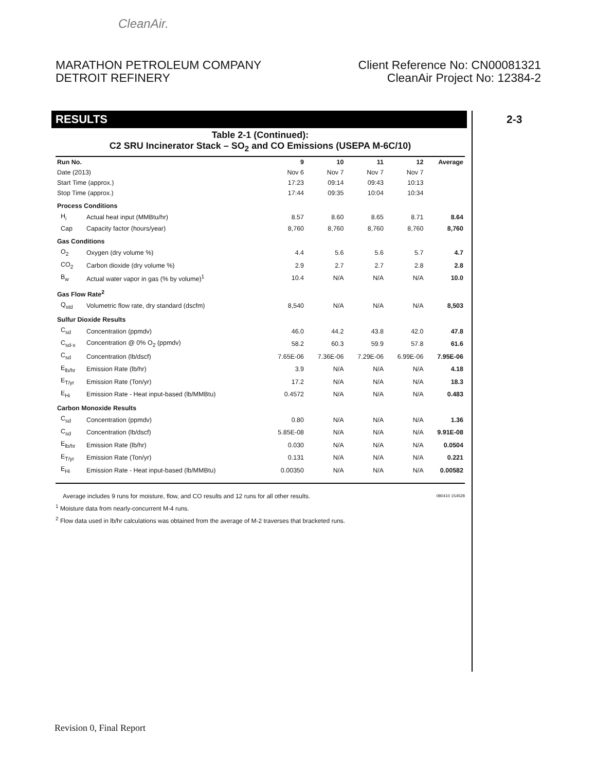CleanAir.
MARATHON PETROLEUM COMPANY
DETROIT REFINERY
Client Reference No: CN00081321
CleanAir Project No: 12384-2
RESULTS 2-3
Table 2-1 (Continued):
C2 SRU Incinerator Stack – SO<sub>2</sub> and CO Emissions (USEPA M-6C/10)
| Run No. | | 9 | 10 | 11 | 12 | Average |
| --- | --- | --- | --- | --- | --- | --- |
| Date (2013) | | Nov 6 | Nov 7 | Nov 7 | Nov 7 | |
| Start Time (approx.) | | 17:23 | 09:14 | 09:43 | 10:13 | |
| Stop Time (approx.) | | 17:44 | 09:35 | 10:04 | 10:34 | |
| Process Conditions | | | | | | |
| H<sub>i</sub> | Actual heat input (MMBtu/hr) | 8.57 | 8.60 | 8.65 | 8.71 | 8.64 |
| Cap | Capacity factor (hours/year) | 8,760 | 8,760 | 8,760 | 8,760 | 8,760 |
| Gas Conditions | | | | | | |
| O<sub>2</sub> | Oxygen (dry volume %) | 4.4 | 5.6 | 5.6 | 5.7 | 4.7 |
| CO<sub>2</sub> | Carbon dioxide (dry volume %) | 2.9 | 2.7 | 2.7 | 2.8 | 2.8 |
| B<sub>w</sub> | Actual water vapor in gas (% by volume)<sup>1</sup> | 10.4 | N/A | N/A | N/A | 10.0 |
| Gas Flow Rate<sup>2</sup> | | | | | | |
| Q<sub>std</sub> | Volumetric flow rate, dry standard (dscfm) | 8,540 | N/A | N/A | N/A | 8,503 |
| Sulfur Dioxide Results | | | | | | |
| C<sub>sd</sub> | Concentration (ppmdv) | 46.0 | 44.2 | 43.8 | 42.0 | 47.8 |
| C<sub>sd-x</sub> | Concentration @ 0% O<sub>2</sub> (ppmdv) | 58.2 | 60.3 | 59.9 | 57.8 | 61.6 |
| C<sub>sd</sub> | Concentration (lb/dscf) | 7.65E-06 | 7.36E-06 | 7.29E-06 | 6.99E-06 | 7.95E-06 |
| E<sub>lb/hr</sub> | Emission Rate (lb/hr) | 3.9 | N/A | N/A | N/A | 4.18 |
| E<sub>T/yr</sub> | Emission Rate (Ton/yr) | 17.2 | N/A | N/A | N/A | 18.3 |
| E<sub>Hi</sub> | Emission Rate - Heat input-based (lb/MMBtu) | 0.4572 | N/A | N/A | N/A | 0.483 |
| Carbon Monoxide Results | | | | | | |
| C<sub>sd</sub> | Concentration (ppmdv) | 0.80 | N/A | N/A | N/A | 1.36 |
| C<sub>sd</sub> | Concentration (lb/dscf) | 5.85E-08 | N/A | N/A | N/A | 9.91E-08 |
| E<sub>lb/hr</sub> | Emission Rate (lb/hr) | 0.030 | N/A | N/A | N/A | 0.0504 |
| E<sub>T/yr</sub> | Emission Rate (Ton/yr) | 0.131 | N/A | N/A | N/A | 0.221 |
| E<sub>Hi</sub> | Emission Rate - Heat input-based (lb/MMBtu) | 0.00350 | N/A | N/A | N/A | 0.00582 |
Average includes 9 runs for moisture, flow, and CO results and 12 runs for all other results. 080410 154528
<sup>1</sup> Moisture data from nearly-concurrent M-4 runs.
<sup>2</sup> Flow data used in lb/hr calculations was obtained from the average of M-2 traverses that bracketed runs.
Revision 0, Final Report